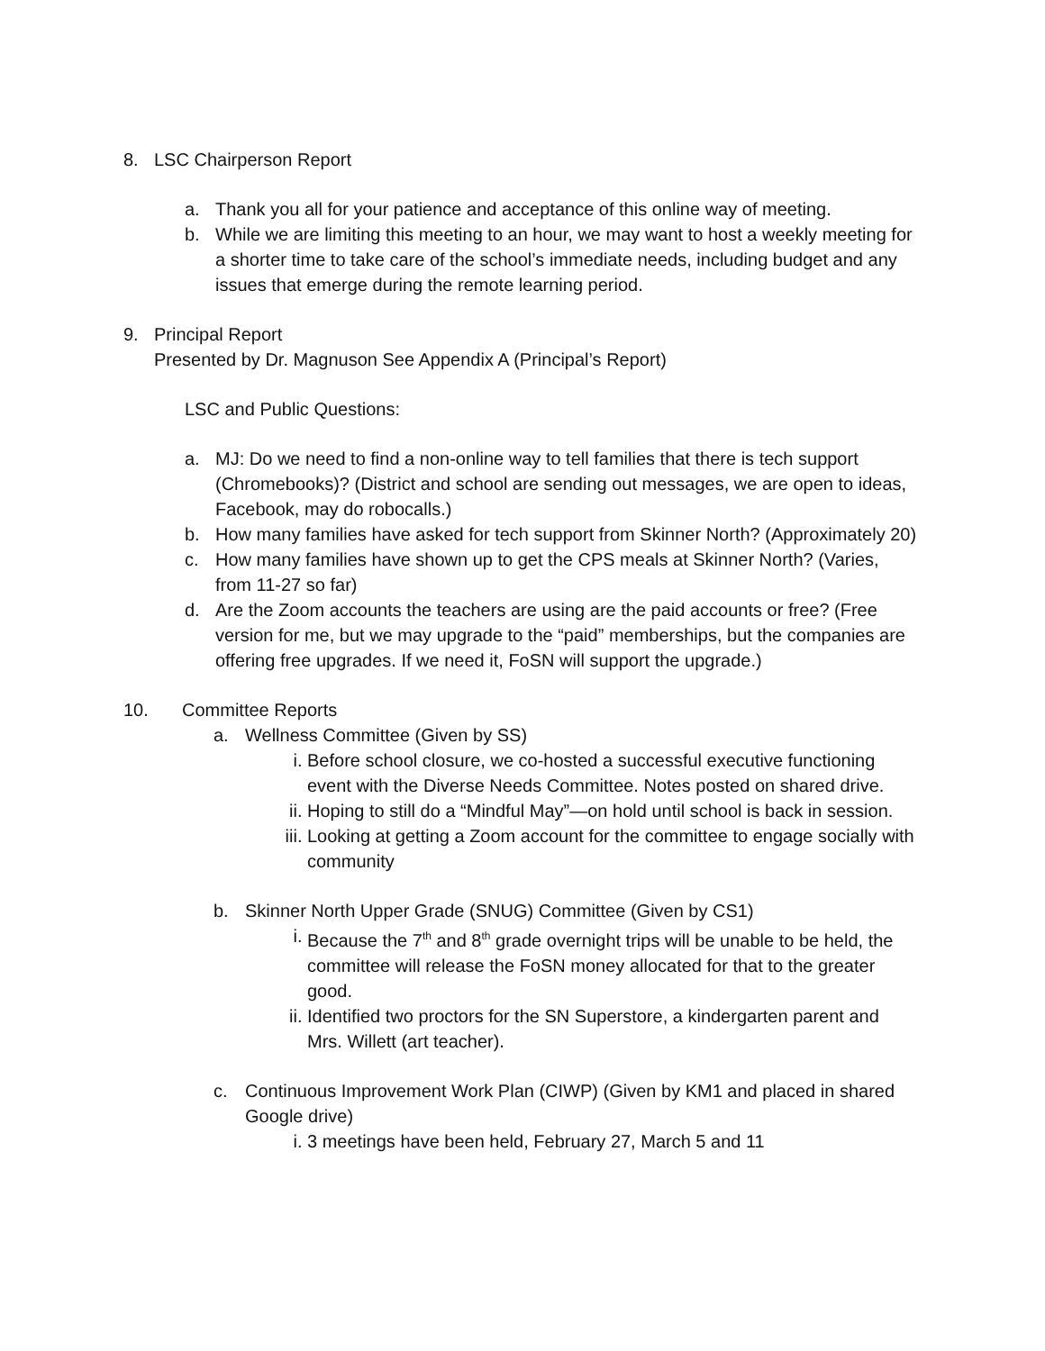8. LSC Chairperson Report
a. Thank you all for your patience and acceptance of this online way of meeting.
b. While we are limiting this meeting to an hour, we may want to host a weekly meeting for a shorter time to take care of the school’s immediate needs, including budget and any issues that emerge during the remote learning period.
9. Principal Report
Presented by Dr. Magnuson See Appendix A (Principal’s Report)
LSC and Public Questions:
a. MJ: Do we need to find a non-online way to tell families that there is tech support (Chromebooks)? (District and school are sending out messages, we are open to ideas, Facebook, may do robocalls.)
b. How many families have asked for tech support from Skinner North? (Approximately 20)
c. How many families have shown up to get the CPS meals at Skinner North? (Varies, from 11-27 so far)
d. Are the Zoom accounts the teachers are using are the paid accounts or free? (Free version for me, but we may upgrade to the “paid” memberships, but the companies are offering free upgrades. If we need it, FoSN will support the upgrade.)
10. Committee Reports
a. Wellness Committee (Given by SS)
i. Before school closure, we co-hosted a successful executive functioning event with the Diverse Needs Committee. Notes posted on shared drive.
ii. Hoping to still do a “Mindful May”—on hold until school is back in session.
iii. Looking at getting a Zoom account for the committee to engage socially with community
b. Skinner North Upper Grade (SNUG) Committee (Given by CS1)
i. Because the 7<sup>th</sup> and 8<sup>th</sup> grade overnight trips will be unable to be held, the committee will release the FoSN money allocated for that to the greater good.
ii. Identified two proctors for the SN Superstore, a kindergarten parent and Mrs. Willett (art teacher).
c. Continuous Improvement Work Plan (CIWP) (Given by KM1 and placed in shared Google drive)
i. 3 meetings have been held, February 27, March 5 and 11